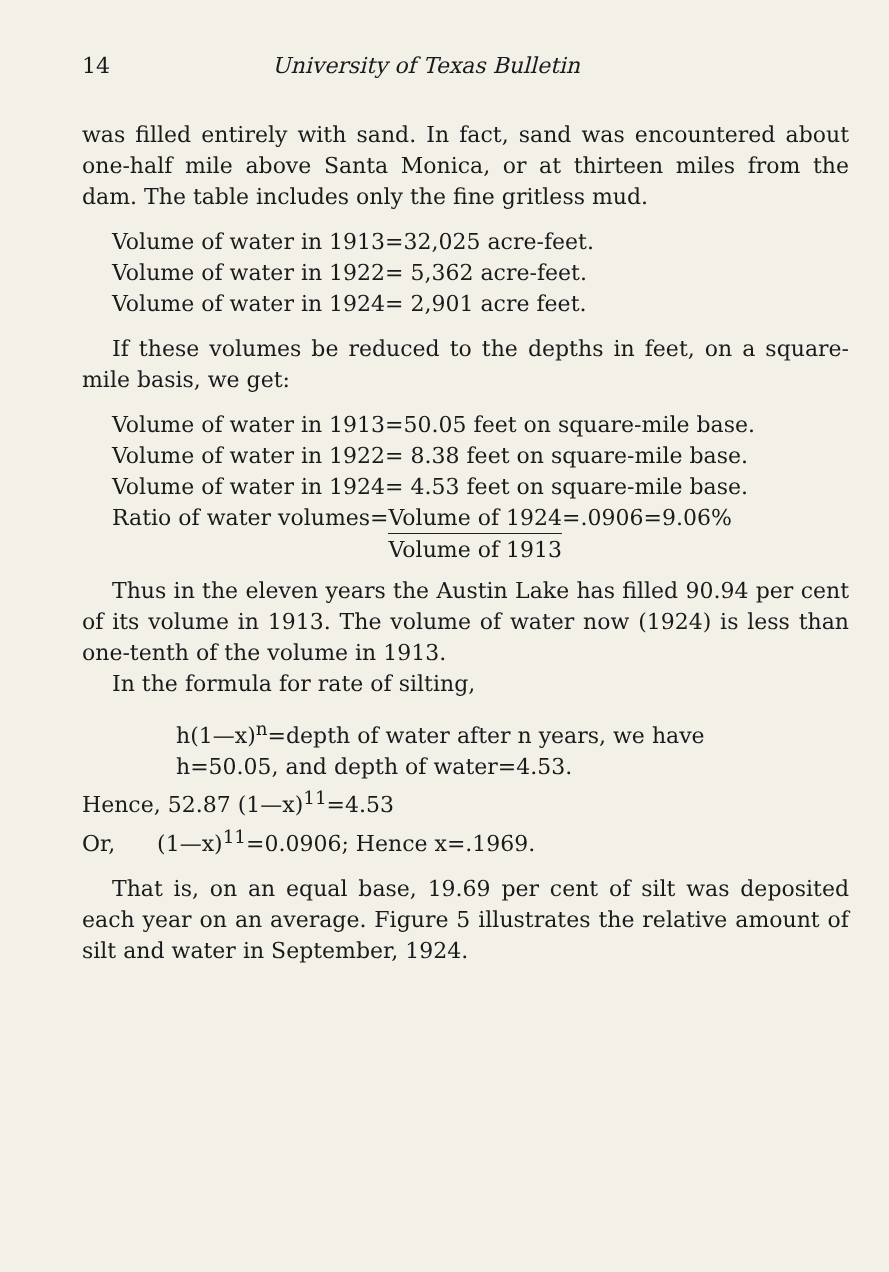14 University of Texas Bulletin
was filled entirely with sand. In fact, sand was encountered about one-half mile above Santa Monica, or at thirteen miles from the dam. The table includes only the fine gritless mud.
Volume of water in 1913=32,025 acre-feet.
Volume of water in 1922= 5,362 acre-feet.
Volume of water in 1924= 2,901 acre feet.
If these volumes be reduced to the depths in feet, on a square-mile basis, we get:
Volume of water in 1913=50.05 feet on square-mile base.
Volume of water in 1922= 8.38 feet on square-mile base.
Volume of water in 1924= 4.53 feet on square-mile base.
Ratio of water volumes=Volume of 1924 Volume of 1913=.0906=9.06%
Thus in the eleven years the Austin Lake has filled 90.94 per cent of its volume in 1913. The volume of water now (1924) is less than one-tenth of the volume in 1913.
In the formula for rate of silting,
h(1—x)<sup>n</sup>=depth of water after n years, we have
h=50.05, and depth of water=4.53.
Hence, 52.87 (1—x)<sup>11</sup>=4.53
Or, (1—x)<sup>11</sup>=0.0906; Hence x=.1969.
That is, on an equal base, 19.69 per cent of silt was deposited each year on an average. Figure 5 illustrates the relative amount of silt and water in September, 1924.